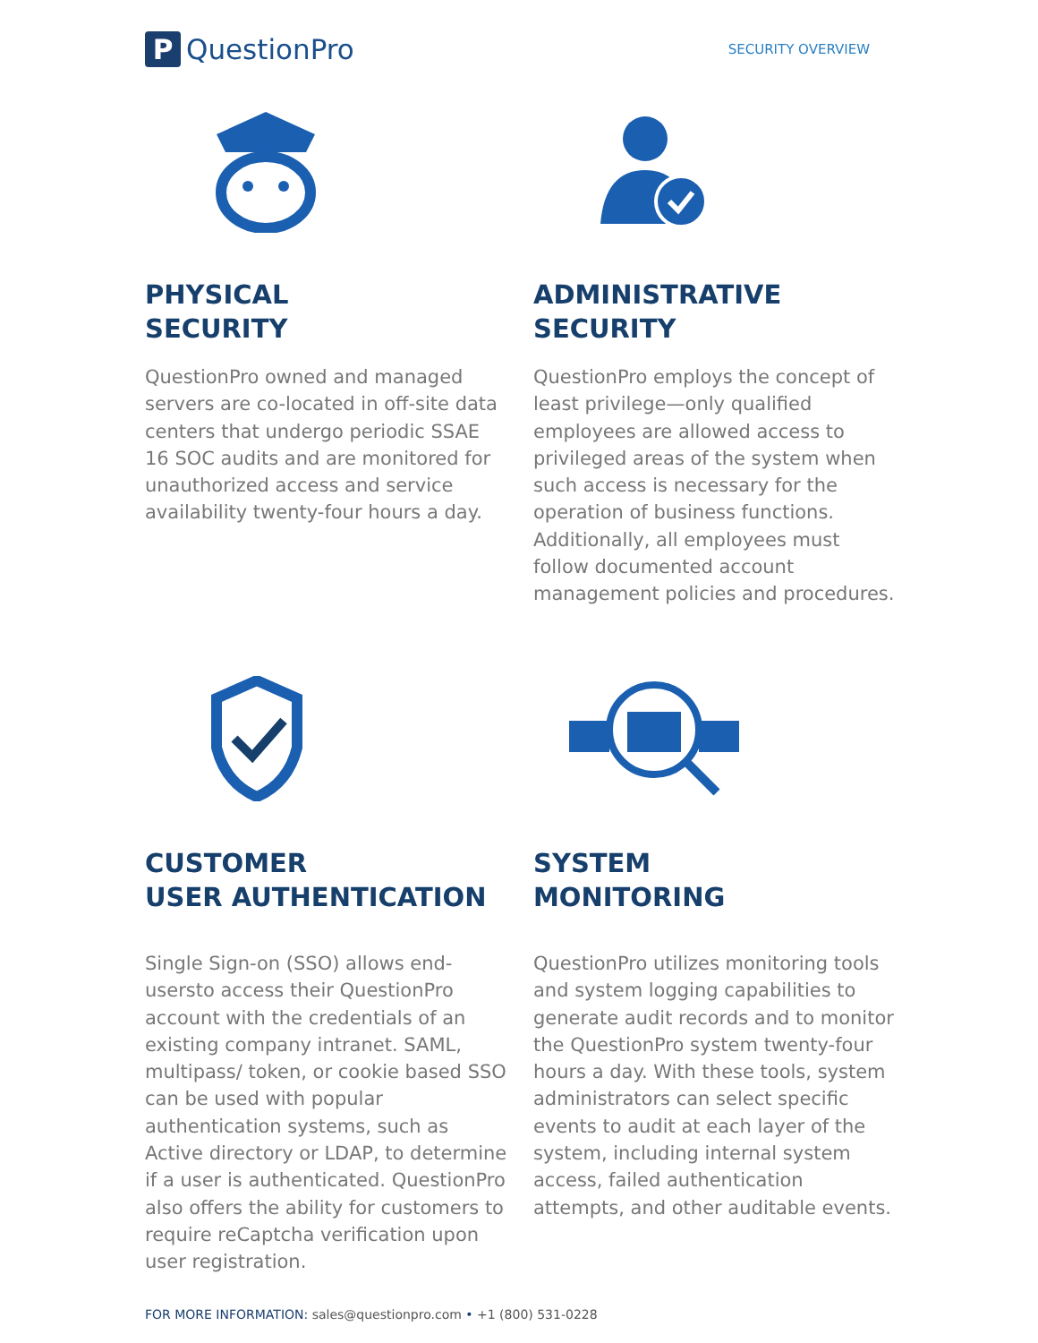P
QuestionPro
SECURITY OVERVIEW
PHYSICAL
SECURITY
QuestionPro owned and managed servers are co-located in off-site data centers that undergo periodic SSAE 16 SOC audits and are monitored for unauthorized access and service availability twenty-four hours a day.
ADMINISTRATIVE
SECURITY
QuestionPro employs the concept of least privilege—only qualified employees are allowed access to privileged areas of the system when such access is necessary for the operation of business functions. Additionally, all employees must follow documented account management policies and procedures.
CUSTOMER
USER AUTHENTICATION
Single Sign-on (SSO) allows end-usersto access their QuestionPro account with the credentials of an existing company intranet. SAML, multipass/ token, or cookie based SSO can be used with popular authentication systems, such as Active directory or LDAP, to determine if a user is authenticated. QuestionPro also offers the ability for customers to require reCaptcha verification upon user registration.
SYSTEM
MONITORING
QuestionPro utilizes monitoring tools and system logging capabilities to generate audit records and to monitor the QuestionPro system twenty-four hours a day. With these tools, system administrators can select specific events to audit at each layer of the system, including internal system access, failed authentication attempts, and other auditable events.
FOR MORE INFORMATION: sales@questionpro.com • +1 (800) 531-0228